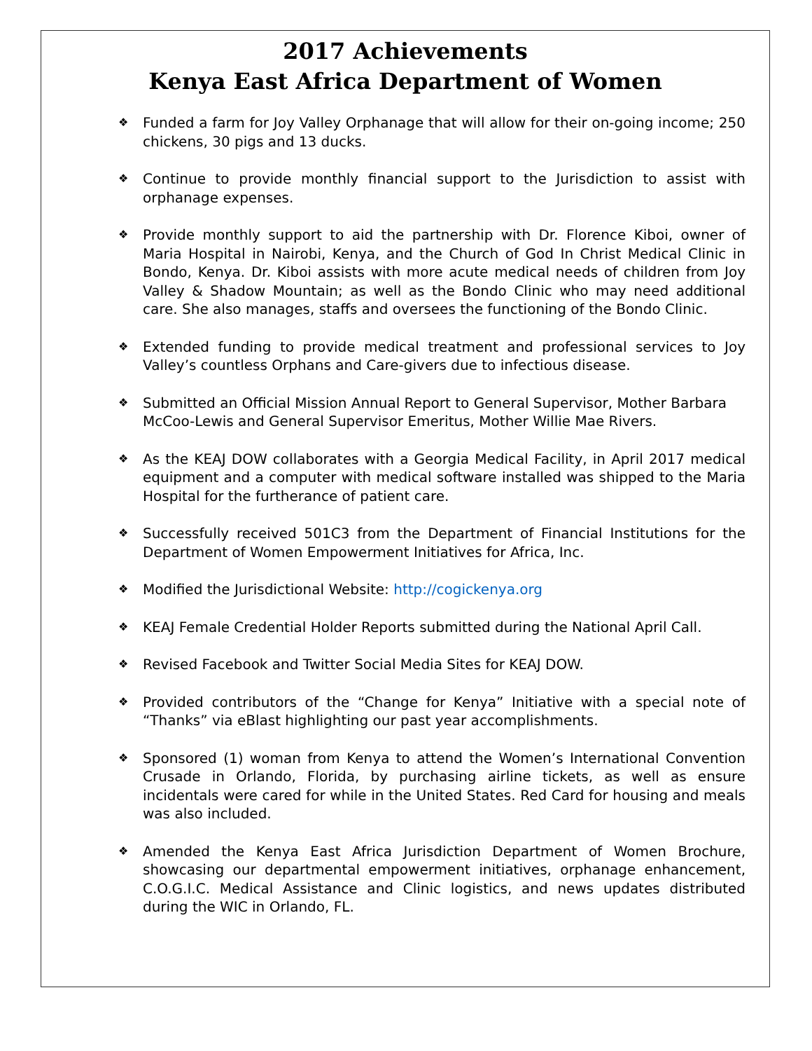2017 Achievements
Kenya East Africa Department of Women
❖ Funded a farm for Joy Valley Orphanage that will allow for their on-going income; 250 chickens, 30 pigs and 13 ducks.
❖ Continue to provide monthly financial support to the Jurisdiction to assist with orphanage expenses.
❖ Provide monthly support to aid the partnership with Dr. Florence Kiboi, owner of Maria Hospital in Nairobi, Kenya, and the Church of God In Christ Medical Clinic in Bondo, Kenya. Dr. Kiboi assists with more acute medical needs of children from Joy Valley & Shadow Mountain; as well as the Bondo Clinic who may need additional care. She also manages, staffs and oversees the functioning of the Bondo Clinic.
❖ Extended funding to provide medical treatment and professional services to Joy Valley’s countless Orphans and Care-givers due to infectious disease.
❖ Submitted an Official Mission Annual Report to General Supervisor, Mother Barbara McCoo-Lewis and General Supervisor Emeritus, Mother Willie Mae Rivers.
❖ As the KEAJ DOW collaborates with a Georgia Medical Facility, in April 2017 medical equipment and a computer with medical software installed was shipped to the Maria Hospital for the furtherance of patient care.
❖ Successfully received 501C3 from the Department of Financial Institutions for the Department of Women Empowerment Initiatives for Africa, Inc.
❖ Modified the Jurisdictional Website: http://cogickenya.org
❖ KEAJ Female Credential Holder Reports submitted during the National April Call.
❖ Revised Facebook and Twitter Social Media Sites for KEAJ DOW.
❖ Provided contributors of the “Change for Kenya” Initiative with a special note of “Thanks” via eBlast highlighting our past year accomplishments.
❖ Sponsored (1) woman from Kenya to attend the Women’s International Convention Crusade in Orlando, Florida, by purchasing airline tickets, as well as ensure incidentals were cared for while in the United States. Red Card for housing and meals was also included.
❖ Amended the Kenya East Africa Jurisdiction Department of Women Brochure, showcasing our departmental empowerment initiatives, orphanage enhancement, C.O.G.I.C. Medical Assistance and Clinic logistics, and news updates distributed during the WIC in Orlando, FL.